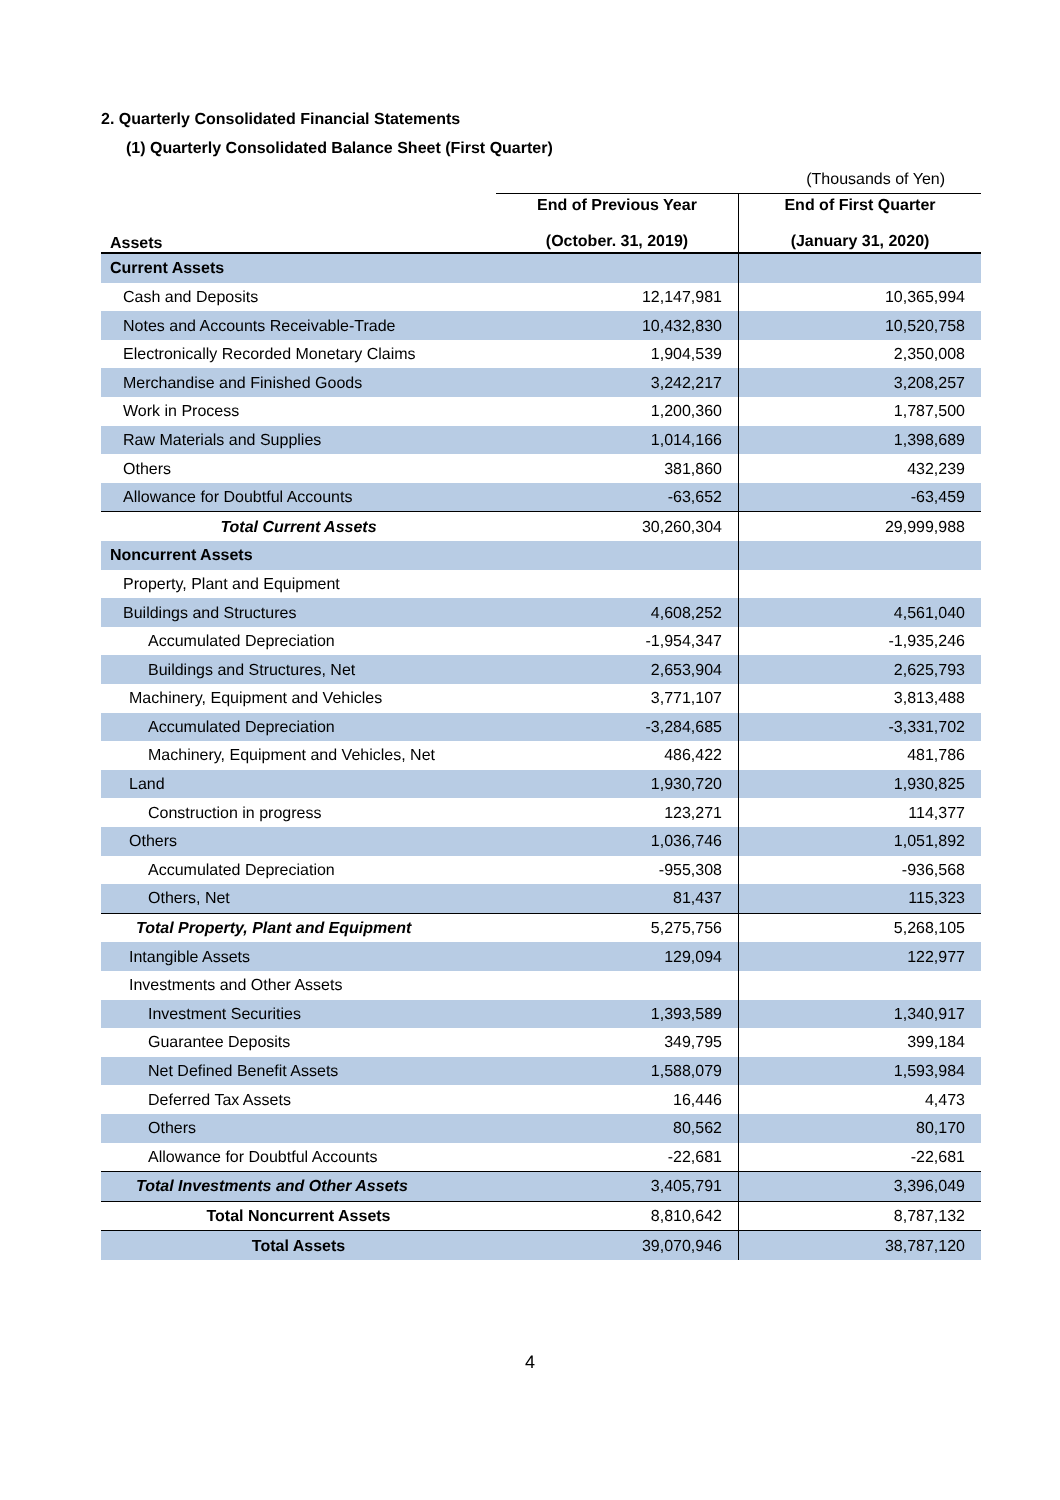2. Quarterly Consolidated Financial Statements
(1) Quarterly Consolidated Balance Sheet (First Quarter)
| | (Thousands of Yen) | |
| Assets | End of Previous Year (October. 31, 2019) | End of First Quarter (January 31, 2020) |
| Current Assets | | |
| Cash and Deposits | 12,147,981 | 10,365,994 |
| Notes and Accounts Receivable-Trade | 10,432,830 | 10,520,758 |
| Electronically Recorded Monetary Claims | 1,904,539 | 2,350,008 |
| Merchandise and Finished Goods | 3,242,217 | 3,208,257 |
| Work in Process | 1,200,360 | 1,787,500 |
| Raw Materials and Supplies | 1,014,166 | 1,398,689 |
| Others | 381,860 | 432,239 |
| Allowance for Doubtful Accounts | -63,652 | -63,459 |
| Total Current Assets | 30,260,304 | 29,999,988 |
| Noncurrent Assets | | |
| Property, Plant and Equipment | | |
| Buildings and Structures | 4,608,252 | 4,561,040 |
| Accumulated Depreciation | -1,954,347 | -1,935,246 |
| Buildings and Structures, Net | 2,653,904 | 2,625,793 |
| Machinery, Equipment and Vehicles | 3,771,107 | 3,813,488 |
| Accumulated Depreciation | -3,284,685 | -3,331,702 |
| Machinery, Equipment and Vehicles, Net | 486,422 | 481,786 |
| Land | 1,930,720 | 1,930,825 |
| Construction in progress | 123,271 | 114,377 |
| Others | 1,036,746 | 1,051,892 |
| Accumulated Depreciation | -955,308 | -936,568 |
| Others, Net | 81,437 | 115,323 |
| Total Property, Plant and Equipment | 5,275,756 | 5,268,105 |
| Intangible Assets | 129,094 | 122,977 |
| Investments and Other Assets | | |
| Investment Securities | 1,393,589 | 1,340,917 |
| Guarantee Deposits | 349,795 | 399,184 |
| Net Defined Benefit Assets | 1,588,079 | 1,593,984 |
| Deferred Tax Assets | 16,446 | 4,473 |
| Others | 80,562 | 80,170 |
| Allowance for Doubtful Accounts | -22,681 | -22,681 |
| Total Investments and Other Assets | 3,405,791 | 3,396,049 |
| Total Noncurrent Assets | 8,810,642 | 8,787,132 |
| Total Assets | 39,070,946 | 38,787,120 |
4